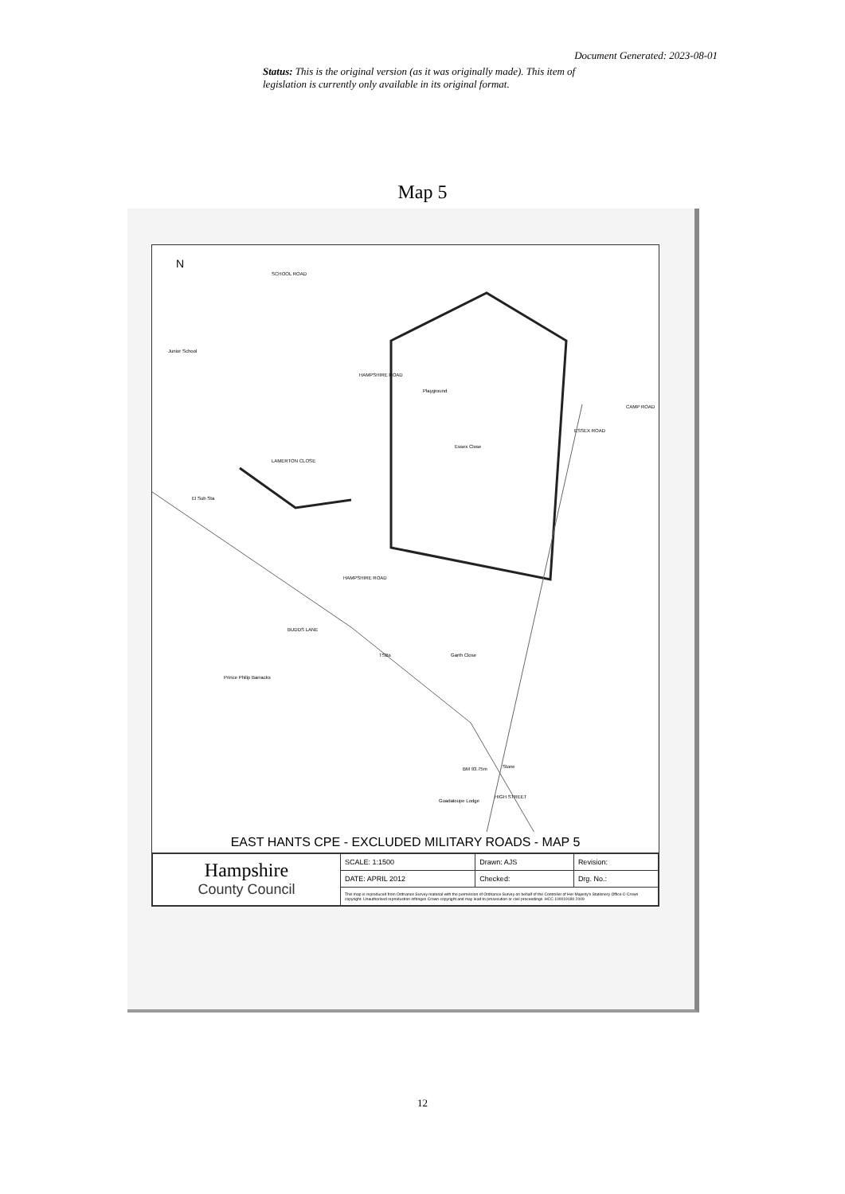Document Generated: 2023-08-01
Status: This is the original version (as it was originally made). This item of legislation is currently only available in its original format.
Map 5
N
SCHOOL ROAD
Junior School
Playground
Essex Close
HAMPSHIRE ROAD
LAMERTON CLOSE
ESSEX ROAD
CAMP ROAD
HAMPSHIRE ROAD
BUDDS LANE
TSBs Garth Close
Prince Philip Barracks
BM 93.75m Stone
Guadaloupe Lodge
HIGH STREET
El Sub Sta
EAST HANTS CPE - EXCLUDED MILITARY ROADS - MAP 5
| Hampshire County Council | SCALE: 1:1500 | Drawn: AJS | Revision: |
| | DATE: APRIL 2012 | Checked: | Drg. No.: |
| | This map is reproduced from Ordnance Survey material with the permission of Ordnance Survey on behalf of the Controller of Her Majesty's Stationery Office © Crown copyright. Unauthorised reproduction infringes Crown copyright and may lead to prosecution or civil proceedings. HCC 100019180 2009 | | |
12